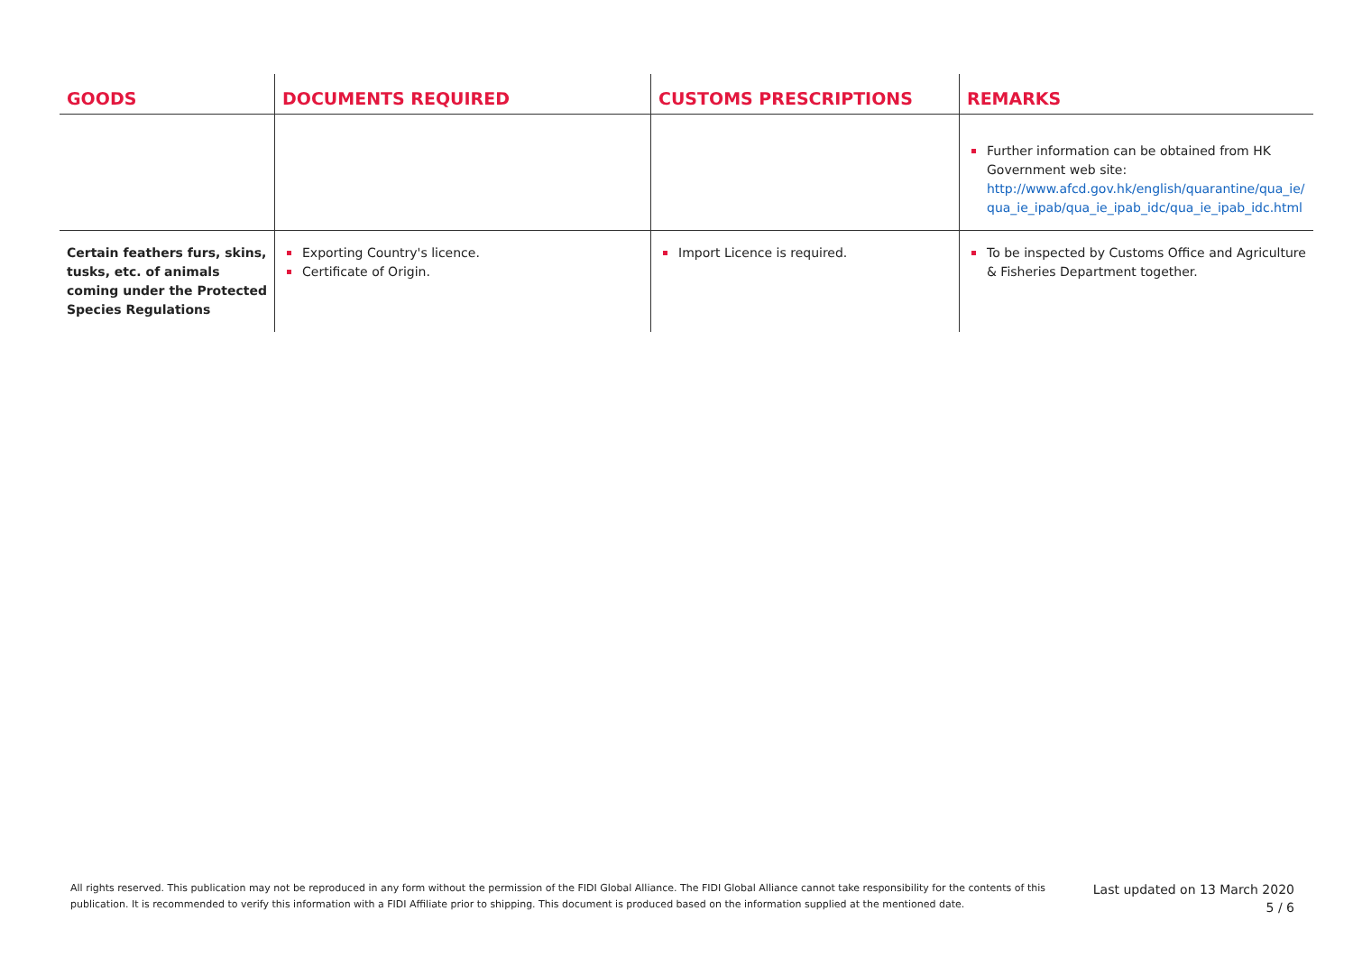| GOODS | DOCUMENTS REQUIRED | CUSTOMS PRESCRIPTIONS | REMARKS |
| --- | --- | --- | --- |
| | | | Further information can be obtained from HK Government web site: http://www.afcd.gov.hk/english/quarantine/qua_ie/ qua_ie_ipab/qua_ie_ipab_idc/qua_ie_ipab_idc.html |
| Certain feathers furs, skins, tusks, etc. of animals coming under the Protected Species Regulations | Exporting Country's licence. Certificate of Origin. | Import Licence is required. | To be inspected by Customs Office and Agriculture & Fisheries Department together. |
All rights reserved. This publication may not be reproduced in any form without the permission of the FIDI Global Alliance. The FIDI Global Alliance cannot take responsibility for the contents of this publication. It is recommended to verify this information with a FIDI Affiliate prior to shipping. This document is produced based on the information supplied at the mentioned date.
Last updated on 13 March 2020
5 / 6